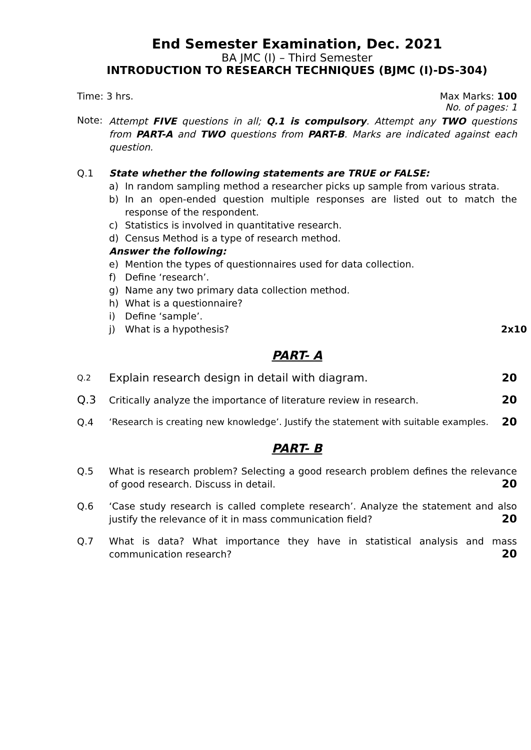End Semester Examination, Dec. 2021
BA JMC (I) – Third Semester
INTRODUCTION TO RESEARCH TECHNIQUES (BJMC (I)-DS-304)
Time: 3 hrs. Max Marks: 100
No. of pages: 1
Note: Attempt FIVE questions in all; Q.1 is compulsory. Attempt any TWO questions from PART-A and TWO questions from PART-B. Marks are indicated against each question.
Q.1 State whether the following statements are TRUE or FALSE:
a) In random sampling method a researcher picks up sample from various strata.
b) In an open-ended question multiple responses are listed out to match the response of the respondent.
c) Statistics is involved in quantitative research.
d) Census Method is a type of research method.
Answer the following:
e) Mention the types of questionnaires used for data collection.
f) Define ‘research’.
g) Name any two primary data collection method.
h) What is a questionnaire?
i) Define ‘sample’.
j) What is a hypothesis? 2x10
PART- A
Q.2
Explain research design in detail with diagram. 20
Q.3
Critically analyze the importance of literature review in research. 20
Q.4 ‘Research is creating new knowledge’. Justify the statement with suitable examples. 20
PART- B
Q.5 What is research problem? Selecting a good research problem defines the relevance of good research. Discuss in detail. 20
Q.6 ‘Case study research is called complete research’. Analyze the statement and also justify the relevance of it in mass communication field? 20
Q.7 What is data? What importance they have in statistical analysis and mass communication research? 20